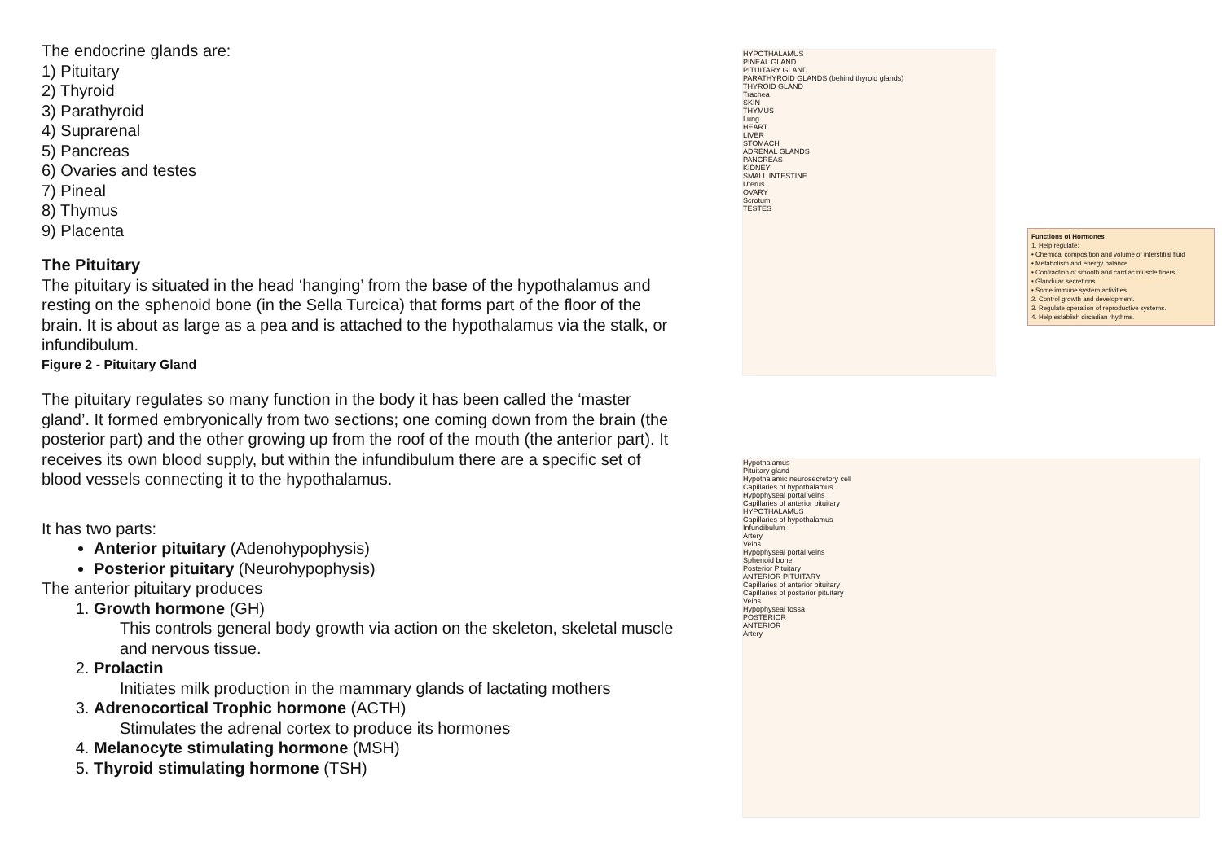The endocrine glands are:
1) Pituitary
2) Thyroid
3) Parathyroid
4) Suprarenal
5) Pancreas
6) Ovaries and testes
7) Pineal
8) Thymus
9) Placenta
The Pituitary
The pituitary is situated in the head ‘hanging’ from the base of the hypothalamus and resting on the sphenoid bone (in the Sella Turcica) that forms part of the floor of the brain. It is about as large as a pea and is attached to the hypothalamus via the stalk, or infundibulum.
Figure 2 - Pituitary Gland
The pituitary regulates so many function in the body it has been called the ‘master gland’. It formed embryonically from two sections; one coming down from the brain (the posterior part) and the other growing up from the roof of the mouth (the anterior part). It receives its own blood supply, but within the infundibulum there are a specific set of blood vessels connecting it to the hypothalamus.
It has two parts:
Anterior pituitary (Adenohypophysis)
Posterior pituitary (Neurohypophysis)
The anterior pituitary produces
1. Growth hormone (GH)
This controls general body growth via action on the skeleton, skeletal muscle and nervous tissue.
2. Prolactin
Initiates milk production in the mammary glands of lactating mothers
3. Adrenocortical Trophic hormone (ACTH)
Stimulates the adrenal cortex to produce its hormones
4. Melanocyte stimulating hormone (MSH)
5. Thyroid stimulating hormone (TSH)
HYPOTHALAMUS
PINEAL GLAND
PITUITARY GLAND
PARATHYROID GLANDS (behind thyroid glands)
THYROID GLAND
Trachea
SKIN
THYMUS
Lung
HEART
LIVER
STOMACH
ADRENAL GLANDS
PANCREAS
KIDNEY
SMALL INTESTINE
Uterus
OVARY
Scrotum
TESTES
Functions of Hormones
1. Help regulate:
• Chemical composition and volume of interstitial fluid
• Metabolism and energy balance
• Contraction of smooth and cardiac muscle fibers
• Glandular secretions
• Some immune system activities
2. Control growth and development.
3. Regulate operation of reproductive systems.
4. Help establish circadian rhythms.
Hypothalamus
Pituitary gland
Hypothalamic neurosecretory cell
Capillaries of hypothalamus
Hypophyseal portal veins
Capillaries of anterior pituitary
HYPOTHALAMUS
Capillaries of hypothalamus
Infundibulum
Artery
Veins
Hypophyseal portal veins
Sphenoid bone
Posterior Pituitary
ANTERIOR PITUITARY
Capillaries of anterior pituitary
Capillaries of posterior pituitary
Veins
Hypophyseal fossa
POSTERIOR
ANTERIOR
Artery